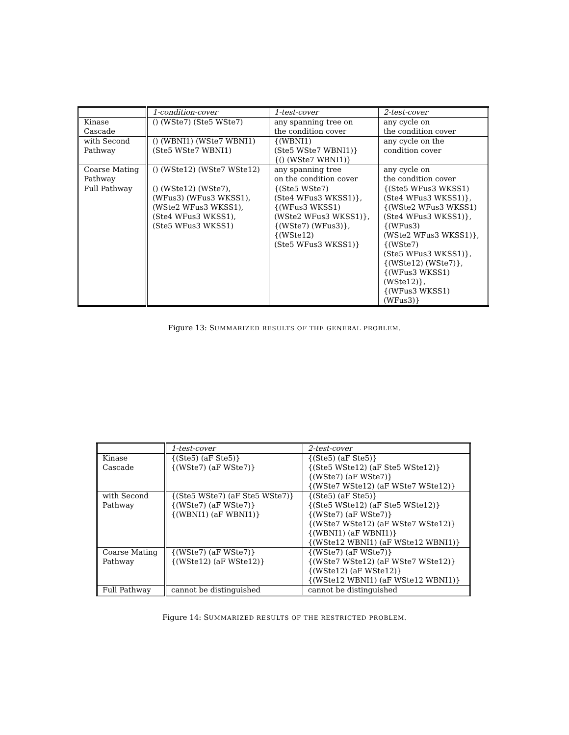| | 1-condition-cover | 1-test-cover | 2-test-cover |
| --- | --- | --- | --- |
| Kinase Cascade | () (WSte7) (Ste5 WSte7) | any spanning tree on the condition cover | any cycle on the condition cover |
| with Second Pathway | () (WBNI1) (WSte7 WBNI1) (Ste5 WSte7 WBNI1) | {(WBNI1) (Ste5 WSte7 WBNI1)} {() (WSte7 WBNI1)} | any cycle on the condition cover |
| Coarse Mating Pathway | () (WSte12) (WSte7 WSte12) | any spanning tree on the condition cover | any cycle on the condition cover |
| Full Pathway | () (WSte12) (WSte7), (WFus3) (WFus3 WKSS1), (WSte2 WFus3 WKSS1), (Ste4 WFus3 WKSS1), (Ste5 WFus3 WKSS1) | {(Ste5 WSte7) (Ste4 WFus3 WKSS1)}, {(WFus3 WKSS1) (WSte2 WFus3 WKSS1)}, {(WSte7) (WFus3)}, {(WSte12) (Ste5 WFus3 WKSS1)} | {(Ste5 WFus3 WKSS1) (Ste4 WFus3 WKSS1)}, {(WSte2 WFus3 WKSS1) (Ste4 WFus3 WKSS1)}, {(WFus3) (WSte2 WFus3 WKSS1)}, {(WSte7) (Ste5 WFus3 WKSS1)}, {(WSte12) (WSte7)}, {(WFus3 WKSS1) (WSte12)}, {(WFus3 WKSS1) (WFus3)} |
Figure 13: SUMMARIZED RESULTS OF THE GENERAL PROBLEM.
| | 1-test-cover | 2-test-cover |
| --- | --- | --- |
| Kinase Cascade | {(Ste5) (aF Ste5)} {(WSte7) (aF WSte7)} | {(Ste5) (aF Ste5)} {(Ste5 WSte12) (aF Ste5 WSte12)} {(WSte7) (aF WSte7)} {(WSte7 WSte12) (aF WSte7 WSte12)} |
| with Second Pathway | {(Ste5 WSte7) (aF Ste5 WSte7)} {(WSte7) (aF WSte7)} {(WBNI1) (aF WBNI1)} | {(Ste5) (aF Ste5)} {(Ste5 WSte12) (aF Ste5 WSte12)} {(WSte7) (aF WSte7)} {(WSte7 WSte12) (aF WSte7 WSte12)} {(WBNI1) (aF WBNI1)} {(WSte12 WBNI1) (aF WSte12 WBNI1)} |
| Coarse Mating Pathway | {(WSte7) (aF WSte7)} {(WSte12) (aF WSte12)} | {(WSte7) (aF WSte7)} {(WSte7 WSte12) (aF WSte7 WSte12)} {(WSte12) (aF WSte12)} {(WSte12 WBNI1) (aF WSte12 WBNI1)} |
| Full Pathway | cannot be distinguished | cannot be distinguished |
Figure 14: SUMMARIZED RESULTS OF THE RESTRICTED PROBLEM.